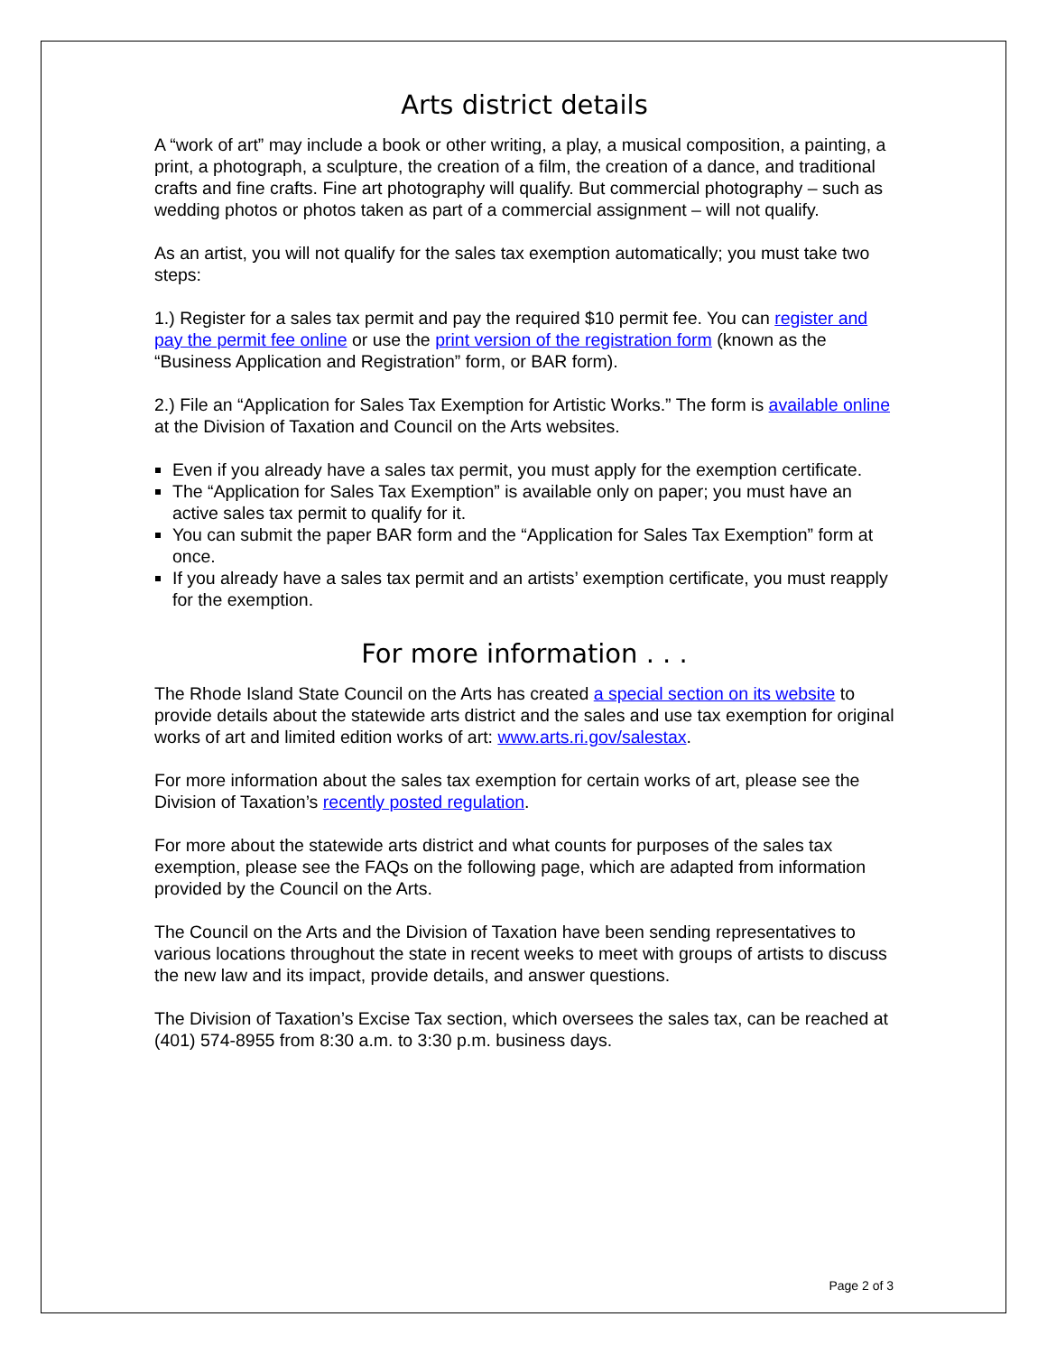Arts district details
A “work of art” may include a book or other writing, a play, a musical composition, a painting, a print, a photograph, a sculpture, the creation of a film, the creation of a dance, and traditional crafts and fine crafts. Fine art photography will qualify. But commercial photography – such as wedding photos or photos taken as part of a commercial assignment – will not qualify.
As an artist, you will not qualify for the sales tax exemption automatically; you must take two steps:
1.) Register for a sales tax permit and pay the required $10 permit fee. You can register and pay the permit fee online or use the print version of the registration form (known as the “Business Application and Registration” form, or BAR form).
2.) File an “Application for Sales Tax Exemption for Artistic Works.” The form is available online at the Division of Taxation and Council on the Arts websites.
Even if you already have a sales tax permit, you must apply for the exemption certificate.
The “Application for Sales Tax Exemption” is available only on paper; you must have an active sales tax permit to qualify for it.
You can submit the paper BAR form and the “Application for Sales Tax Exemption” form at once.
If you already have a sales tax permit and an artists’ exemption certificate, you must reapply for the exemption.
For more information . . .
The Rhode Island State Council on the Arts has created a special section on its website to provide details about the statewide arts district and the sales and use tax exemption for original works of art and limited edition works of art: www.arts.ri.gov/salestax.
For more information about the sales tax exemption for certain works of art, please see the Division of Taxation’s recently posted regulation.
For more about the statewide arts district and what counts for purposes of the sales tax exemption, please see the FAQs on the following page, which are adapted from information provided by the Council on the Arts.
The Council on the Arts and the Division of Taxation have been sending representatives to various locations throughout the state in recent weeks to meet with groups of artists to discuss the new law and its impact, provide details, and answer questions.
The Division of Taxation’s Excise Tax section, which oversees the sales tax, can be reached at (401) 574-8955 from 8:30 a.m. to 3:30 p.m. business days.
Page 2 of 3